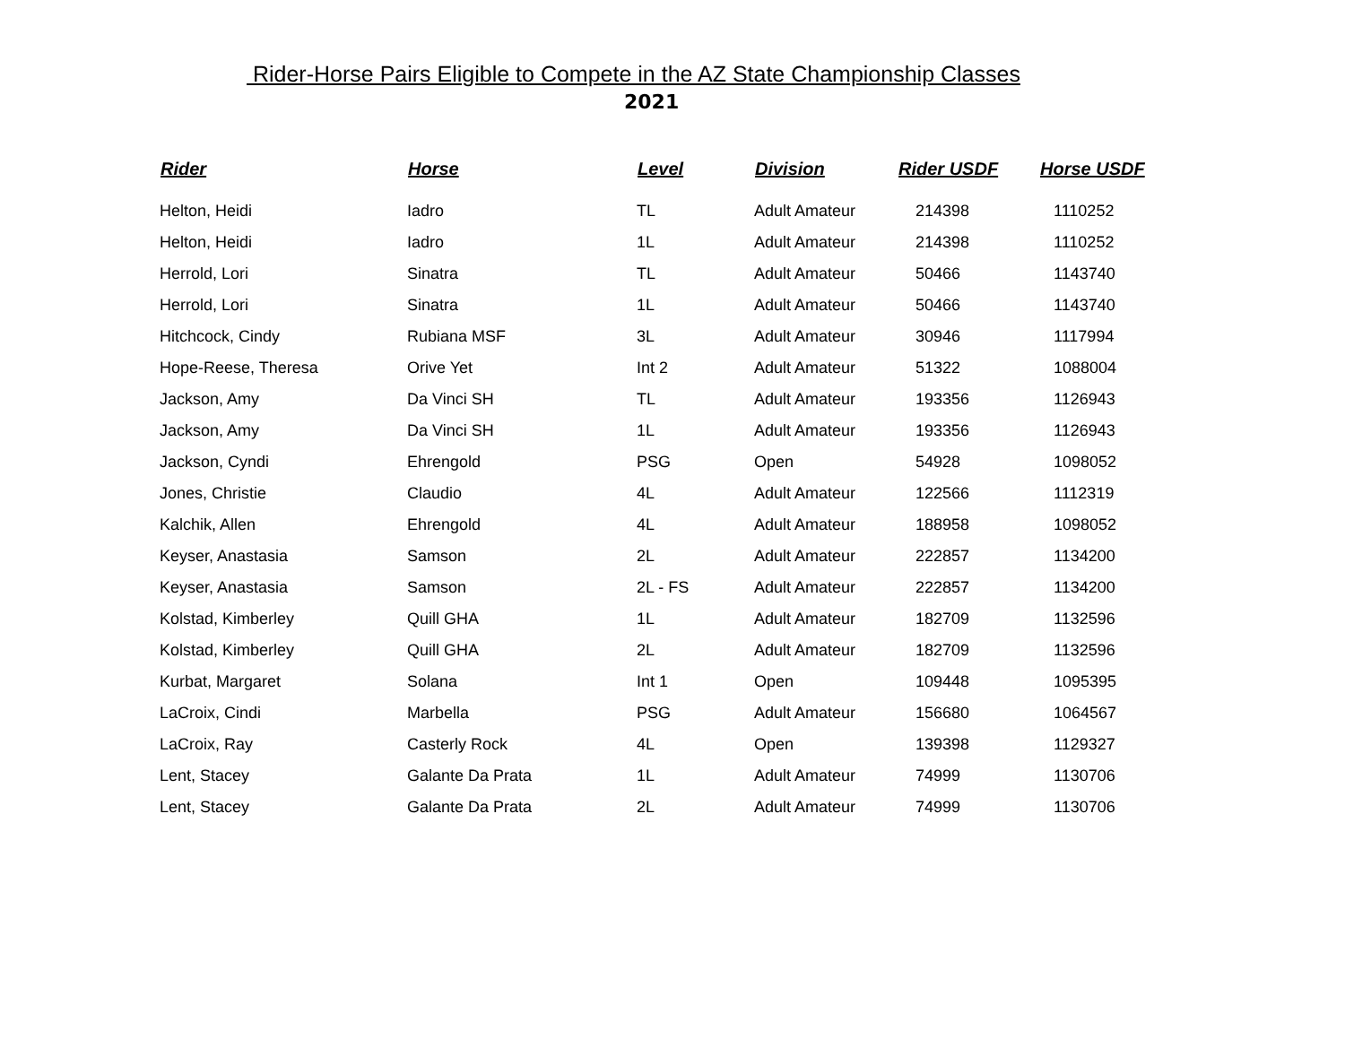Rider-Horse Pairs Eligible to Compete in the AZ State Championship Classes
2021
| Rider | Horse | Level | Division | Rider USDF | Horse USDF |
| --- | --- | --- | --- | --- | --- |
| Helton, Heidi | Iadro | TL | Adult Amateur | 214398 | 1110252 |
| Helton, Heidi | Iadro | 1L | Adult Amateur | 214398 | 1110252 |
| Herrold, Lori | Sinatra | TL | Adult Amateur | 50466 | 1143740 |
| Herrold, Lori | Sinatra | 1L | Adult Amateur | 50466 | 1143740 |
| Hitchcock, Cindy | Rubiana MSF | 3L | Adult Amateur | 30946 | 1117994 |
| Hope-Reese, Theresa | Orive Yet | Int 2 | Adult Amateur | 51322 | 1088004 |
| Jackson, Amy | Da Vinci SH | TL | Adult Amateur | 193356 | 1126943 |
| Jackson, Amy | Da Vinci SH | 1L | Adult Amateur | 193356 | 1126943 |
| Jackson, Cyndi | Ehrengold | PSG | Open | 54928 | 1098052 |
| Jones, Christie | Claudio | 4L | Adult Amateur | 122566 | 1112319 |
| Kalchik, Allen | Ehrengold | 4L | Adult Amateur | 188958 | 1098052 |
| Keyser, Anastasia | Samson | 2L | Adult Amateur | 222857 | 1134200 |
| Keyser, Anastasia | Samson | 2L - FS | Adult Amateur | 222857 | 1134200 |
| Kolstad, Kimberley | Quill GHA | 1L | Adult Amateur | 182709 | 1132596 |
| Kolstad, Kimberley | Quill GHA | 2L | Adult Amateur | 182709 | 1132596 |
| Kurbat, Margaret | Solana | Int 1 | Open | 109448 | 1095395 |
| LaCroix, Cindi | Marbella | PSG | Adult Amateur | 156680 | 1064567 |
| LaCroix, Ray | Casterly Rock | 4L | Open | 139398 | 1129327 |
| Lent, Stacey | Galante Da Prata | 1L | Adult Amateur | 74999 | 1130706 |
| Lent, Stacey | Galante Da Prata | 2L | Adult Amateur | 74999 | 1130706 |